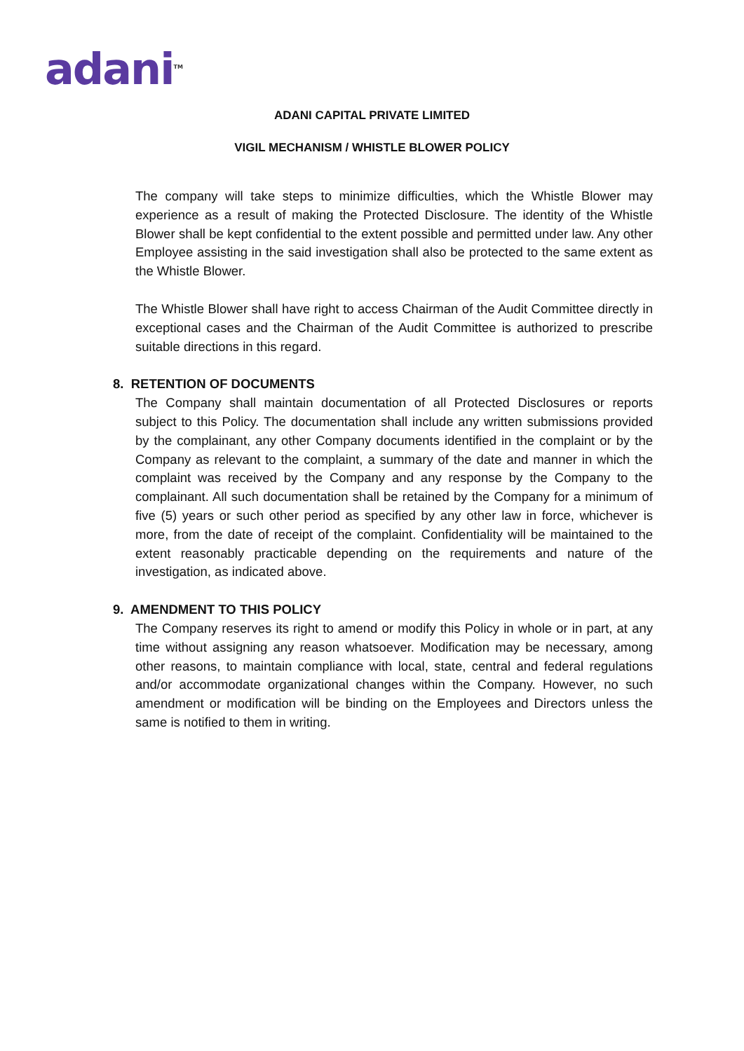adani<sup>TM</sup>
ADANI CAPITAL PRIVATE LIMITED
VIGIL MECHANISM / WHISTLE BLOWER POLICY
The company will take steps to minimize difficulties, which the Whistle Blower may experience as a result of making the Protected Disclosure. The identity of the Whistle Blower shall be kept confidential to the extent possible and permitted under law. Any other Employee assisting in the said investigation shall also be protected to the same extent as the Whistle Blower.
The Whistle Blower shall have right to access Chairman of the Audit Committee directly in exceptional cases and the Chairman of the Audit Committee is authorized to prescribe suitable directions in this regard.
8. RETENTION OF DOCUMENTS
The Company shall maintain documentation of all Protected Disclosures or reports subject to this Policy. The documentation shall include any written submissions provided by the complainant, any other Company documents identified in the complaint or by the Company as relevant to the complaint, a summary of the date and manner in which the complaint was received by the Company and any response by the Company to the complainant. All such documentation shall be retained by the Company for a minimum of five (5) years or such other period as specified by any other law in force, whichever is more, from the date of receipt of the complaint. Confidentiality will be maintained to the extent reasonably practicable depending on the requirements and nature of the investigation, as indicated above.
9. AMENDMENT TO THIS POLICY
The Company reserves its right to amend or modify this Policy in whole or in part, at any time without assigning any reason whatsoever. Modification may be necessary, among other reasons, to maintain compliance with local, state, central and federal regulations and/or accommodate organizational changes within the Company. However, no such amendment or modification will be binding on the Employees and Directors unless the same is notified to them in writing.